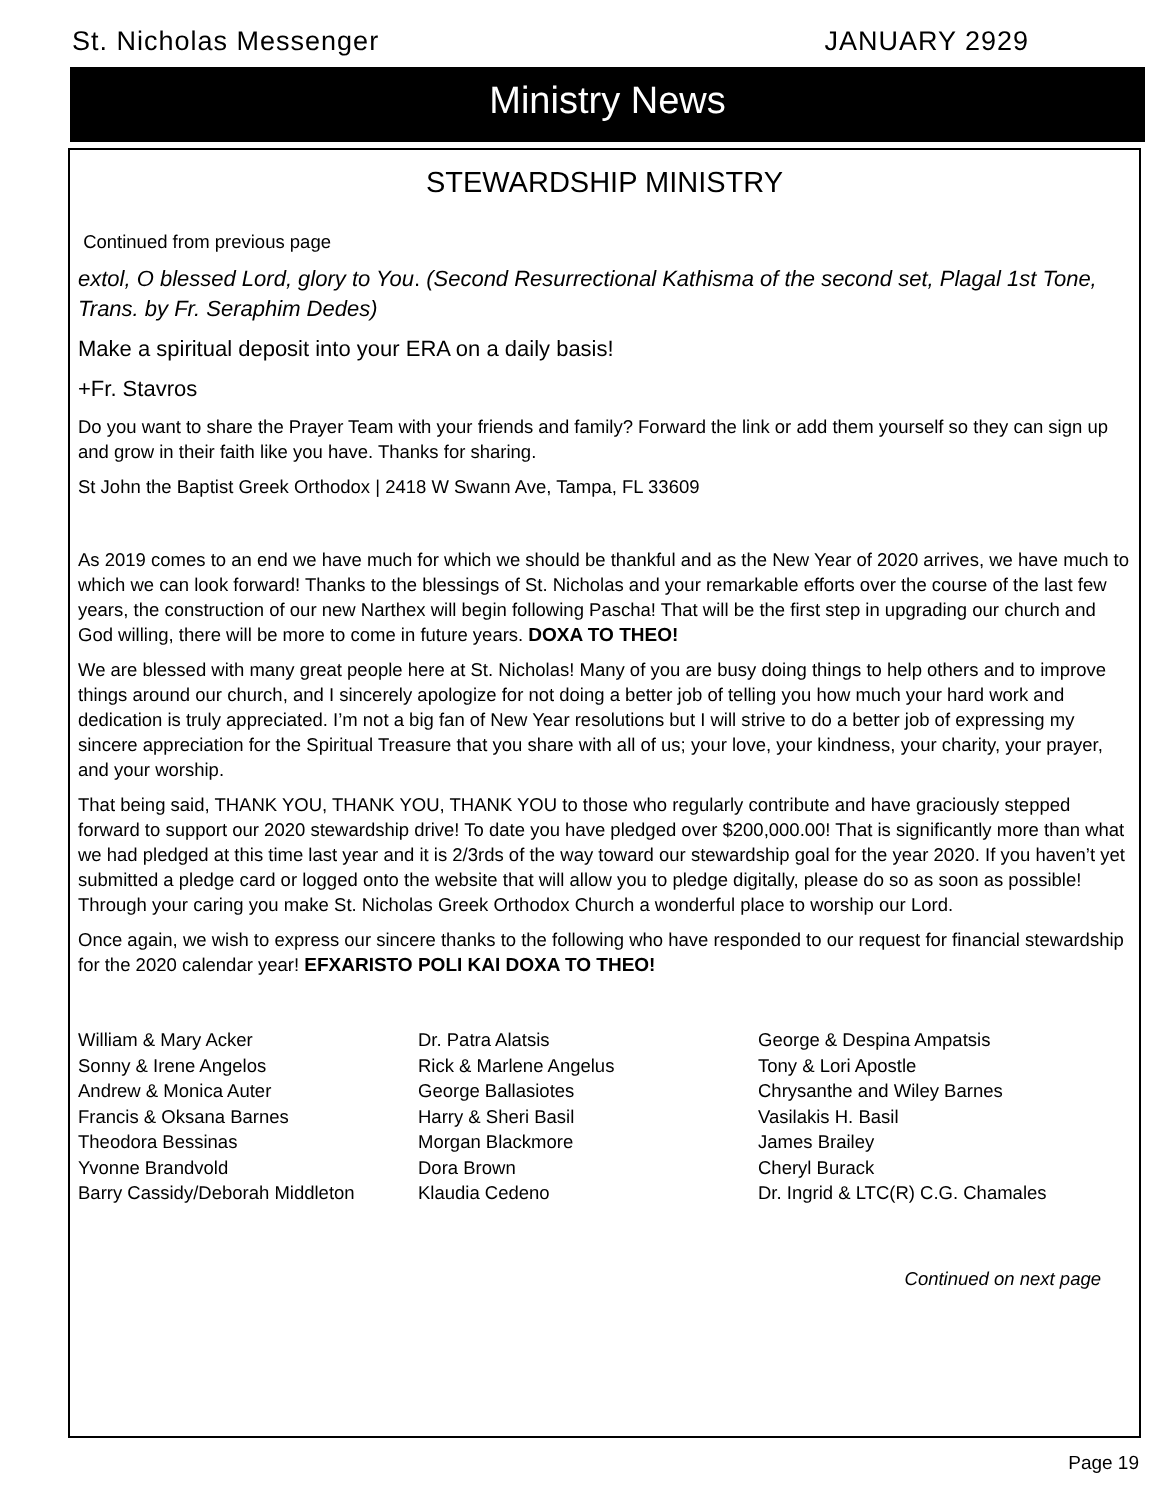St. Nicholas Messenger JANUARY 2929
Ministry News
STEWARDSHIP MINISTRY
Continued from previous page
extol, O blessed Lord, glory to You. (Second Resurrectional Kathisma of the second set, Plagal 1st Tone, Trans. by Fr. Seraphim Dedes)
Make a spiritual deposit into your ERA on a daily basis!
+Fr. Stavros
Do you want to share the Prayer Team with your friends and family? Forward the link or add them yourself so they can sign up and grow in their faith like you have. Thanks for sharing.
St John the Baptist Greek Orthodox | 2418 W Swann Ave, Tampa, FL 33609
As 2019 comes to an end we have much for which we should be thankful and as the New Year of 2020 arrives, we have much to which we can look forward! Thanks to the blessings of St. Nicholas and your remarkable efforts over the course of the last few years, the construction of our new Narthex will begin following Pascha! That will be the first step in upgrading our church and God willing, there will be more to come in future years. DOXA TO THEO!
We are blessed with many great people here at St. Nicholas! Many of you are busy doing things to help others and to improve things around our church, and I sincerely apologize for not doing a better job of telling you how much your hard work and dedication is truly appreciated. I’m not a big fan of New Year resolutions but I will strive to do a better job of expressing my sincere appreciation for the Spiritual Treasure that you share with all of us; your love, your kindness, your charity, your prayer, and your worship.
That being said, THANK YOU, THANK YOU, THANK YOU to those who regularly contribute and have graciously stepped forward to support our 2020 stewardship drive! To date you have pledged over $200,000.00! That is significantly more than what we had pledged at this time last year and it is 2/3rds of the way toward our stewardship goal for the year 2020. If you haven’t yet submitted a pledge card or logged onto the website that will allow you to pledge digitally, please do so as soon as possible! Through your caring you make St. Nicholas Greek Orthodox Church a wonderful place to worship our Lord.
Once again, we wish to express our sincere thanks to the following who have responded to our request for financial stewardship for the 2020 calendar year! EFXARISTO POLI KAI DOXA TO THEO!
William & Mary Acker
Sonny & Irene Angelos
Andrew & Monica Auter
Francis & Oksana Barnes
Theodora Bessinas
Yvonne Brandvold
Barry Cassidy/Deborah Middleton
Dr. Patra Alatsis
Rick & Marlene Angelus
George Ballasiotes
Harry & Sheri Basil
Morgan Blackmore
Dora Brown
Klaudia Cedeno
George & Despina Ampatsis
Tony & Lori Apostle
Chrysanthe and Wiley Barnes
Vasilakis H. Basil
James Brailey
Cheryl Burack
Dr. Ingrid & LTC(R) C.G. Chamales
Continued on next page
Page 19